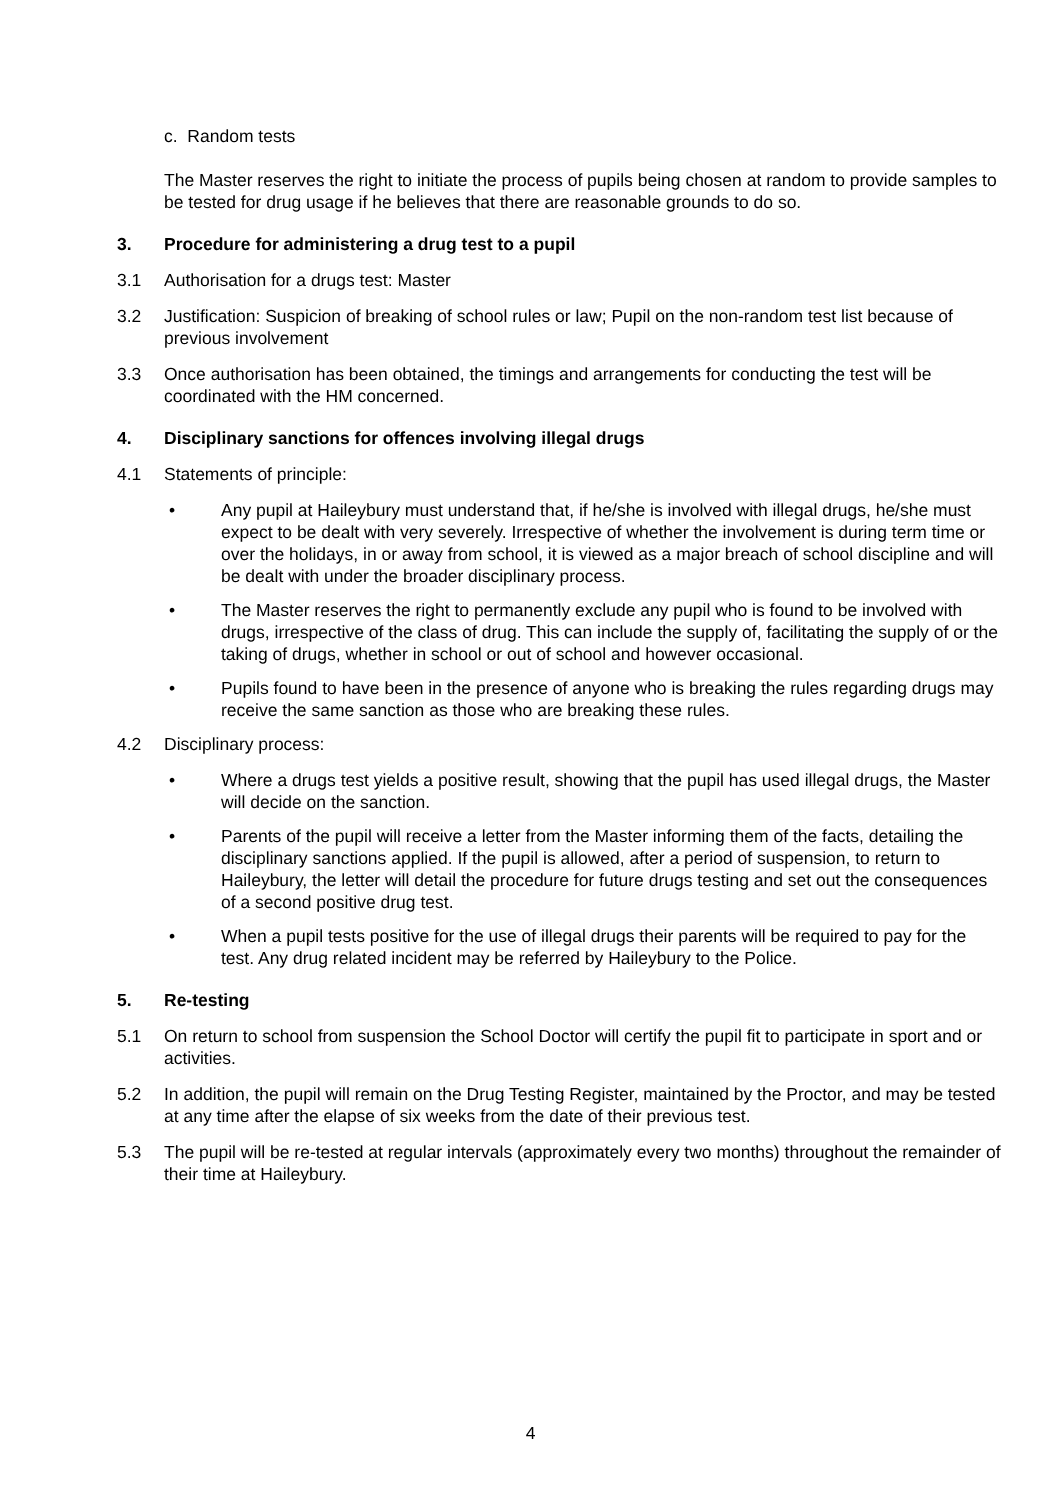c. Random tests
The Master reserves the right to initiate the process of pupils being chosen at random to provide samples to be tested for drug usage if he believes that there are reasonable grounds to do so.
3. Procedure for administering a drug test to a pupil
3.1 Authorisation for a drugs test: Master
3.2 Justification: Suspicion of breaking of school rules or law; Pupil on the non-random test list because of previous involvement
3.3 Once authorisation has been obtained, the timings and arrangements for conducting the test will be coordinated with the HM concerned.
4. Disciplinary sanctions for offences involving illegal drugs
4.1 Statements of principle:
• Any pupil at Haileybury must understand that, if he/she is involved with illegal drugs, he/she must expect to be dealt with very severely. Irrespective of whether the involvement is during term time or over the holidays, in or away from school, it is viewed as a major breach of school discipline and will be dealt with under the broader disciplinary process.
• The Master reserves the right to permanently exclude any pupil who is found to be involved with drugs, irrespective of the class of drug. This can include the supply of, facilitating the supply of or the taking of drugs, whether in school or out of school and however occasional.
• Pupils found to have been in the presence of anyone who is breaking the rules regarding drugs may receive the same sanction as those who are breaking these rules.
4.2 Disciplinary process:
• Where a drugs test yields a positive result, showing that the pupil has used illegal drugs, the Master will decide on the sanction.
• Parents of the pupil will receive a letter from the Master informing them of the facts, detailing the disciplinary sanctions applied. If the pupil is allowed, after a period of suspension, to return to Haileybury, the letter will detail the procedure for future drugs testing and set out the consequences of a second positive drug test.
• When a pupil tests positive for the use of illegal drugs their parents will be required to pay for the test. Any drug related incident may be referred by Haileybury to the Police.
5. Re-testing
5.1 On return to school from suspension the School Doctor will certify the pupil fit to participate in sport and or activities.
5.2 In addition, the pupil will remain on the Drug Testing Register, maintained by the Proctor, and may be tested at any time after the elapse of six weeks from the date of their previous test.
5.3 The pupil will be re-tested at regular intervals (approximately every two months) throughout the remainder of their time at Haileybury.
4